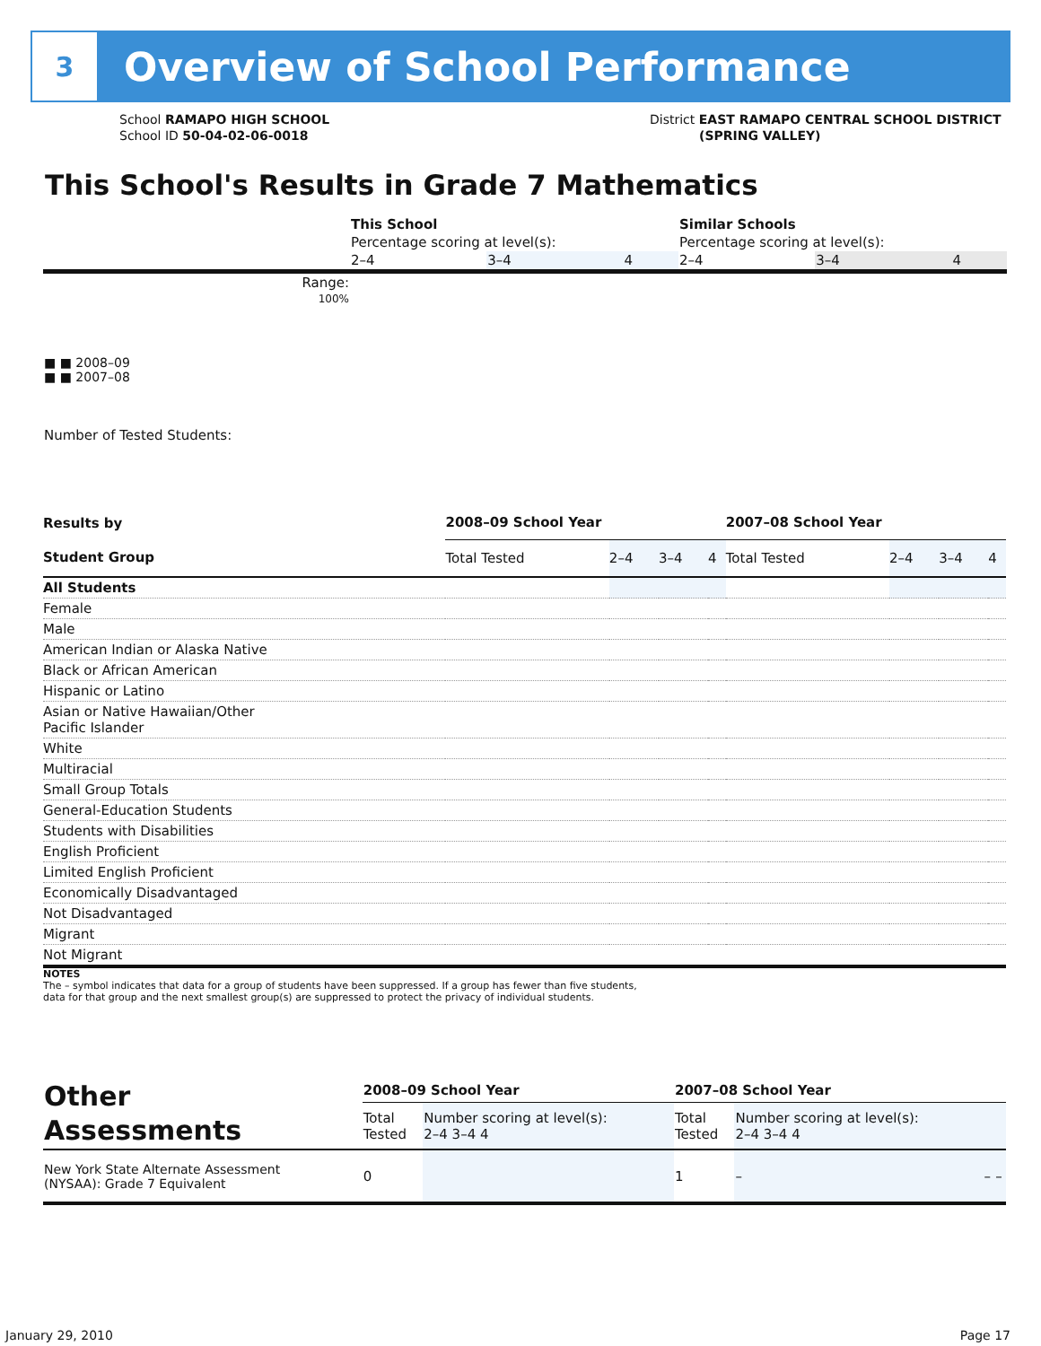3
Overview of School Performance
School RAMAPO HIGH SCHOOL
School ID 50-04-02-06-0018
District EAST RAMAPO CENTRAL SCHOOL DISTRICT
(SPRING VALLEY)
This School's Results in Grade 7 Mathematics
| | This School | | | Similar Schools | | |
| | Percentage scoring at level(s): | | | Percentage scoring at level(s): | | |
| | 2–4 | 3–4 | 4 | 2–4 | 3–4 | 4 |
| Range: | | | | | | |
| 100% ■ ■ 2008–09 ■ ■ 2007–08 | | | | | | |
| Number of Tested Students: | | | | | | |
| Results by Student Group | 2008–09 School Year | | | | 2007–08 School Year | | | |
| | Total Tested | 2–4 | 3–4 | 4 | Total Tested | 2–4 | 3–4 | 4 |
| All Students | | | | | | | | |
| Female | | | | | | | | |
| Male | | | | | | | | |
| American Indian or Alaska Native | | | | | | | | |
| Black or African American | | | | | | | | |
| Hispanic or Latino | | | | | | | | |
| Asian or Native Hawaiian/Other Pacific Islander | | | | | | | | |
| White | | | | | | | | |
| Multiracial | | | | | | | | |
| Small Group Totals | | | | | | | | |
| General-Education Students | | | | | | | | |
| Students with Disabilities | | | | | | | | |
| English Proficient | | | | | | | | |
| Limited English Proficient | | | | | | | | |
| Economically Disadvantaged | | | | | | | | |
| Not Disadvantaged | | | | | | | | |
| Migrant | | | | | | | | |
| Not Migrant | | | | | | | | |
NOTES
The – symbol indicates that data for a group of students have been suppressed. If a group has fewer than five students,
data for that group and the next smallest group(s) are suppressed to protect the privacy of individual students.
| Other Assessments | 2008–09 School Year | | | 2007–08 School Year | | | |
| | Total Tested | Number scoring at level(s): 2–4 3–4 4 | | Total Tested | Number scoring at level(s): 2–4 3–4 4 | | |
| New York State Alternate Assessment (NYSAA): Grade 7 Equivalent | 0 | | | 1 | – | – | – |
January 29, 2010 Page 17